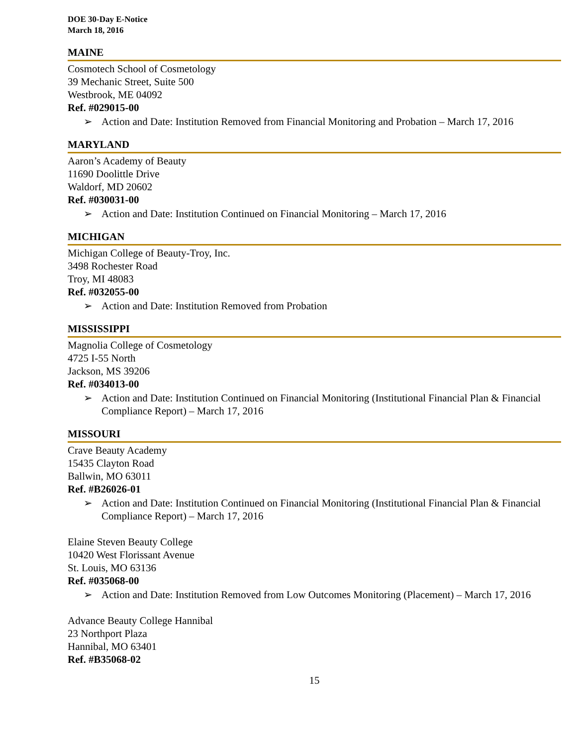DOE 30-Day E-Notice
March 18, 2016
MAINE
Cosmotech School of Cosmetology
39 Mechanic Street, Suite 500
Westbrook, ME 04092
Ref. #029015-00
➢ Action and Date: Institution Removed from Financial Monitoring and Probation – March 17, 2016
MARYLAND
Aaron’s Academy of Beauty
11690 Doolittle Drive
Waldorf, MD 20602
Ref. #030031-00
➢ Action and Date: Institution Continued on Financial Monitoring – March 17, 2016
MICHIGAN
Michigan College of Beauty-Troy, Inc.
3498 Rochester Road
Troy, MI 48083
Ref. #032055-00
➢ Action and Date: Institution Removed from Probation
MISSISSIPPI
Magnolia College of Cosmetology
4725 I-55 North
Jackson, MS 39206
Ref. #034013-00
➢ Action and Date: Institution Continued on Financial Monitoring (Institutional Financial Plan & Financial Compliance Report) – March 17, 2016
MISSOURI
Crave Beauty Academy
15435 Clayton Road
Ballwin, MO 63011
Ref. #B26026-01
➢ Action and Date: Institution Continued on Financial Monitoring (Institutional Financial Plan & Financial Compliance Report) – March 17, 2016
Elaine Steven Beauty College
10420 West Florissant Avenue
St. Louis, MO 63136
Ref. #035068-00
➢ Action and Date: Institution Removed from Low Outcomes Monitoring (Placement) – March 17, 2016
Advance Beauty College Hannibal
23 Northport Plaza
Hannibal, MO 63401
Ref. #B35068-02
15